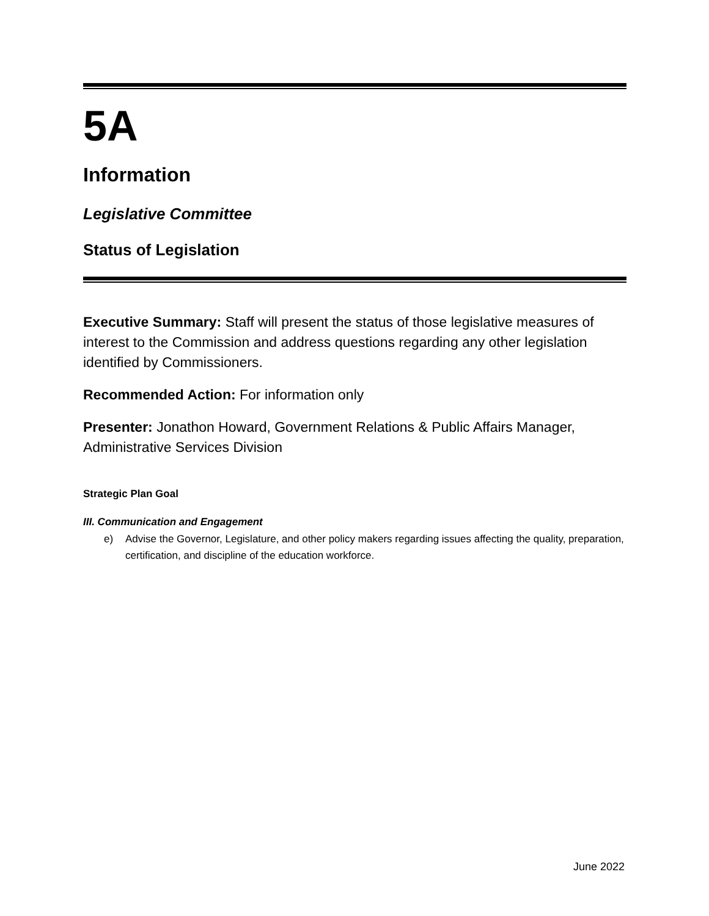5A
Information
Legislative Committee
Status of Legislation
Executive Summary: Staff will present the status of those legislative measures of interest to the Commission and address questions regarding any other legislation identified by Commissioners.
Recommended Action: For information only
Presenter: Jonathon Howard, Government Relations & Public Affairs Manager, Administrative Services Division
Strategic Plan Goal
III. Communication and Engagement
e) Advise the Governor, Legislature, and other policy makers regarding issues affecting the quality, preparation, certification, and discipline of the education workforce.
June 2022